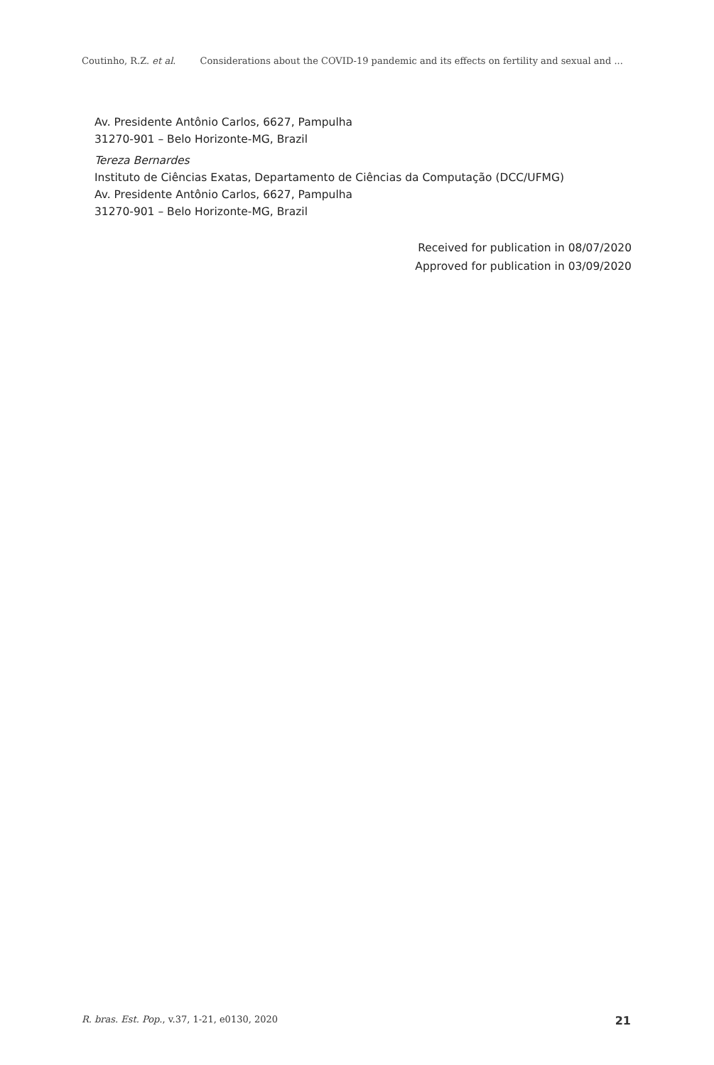Coutinho, R.Z. et al. Considerations about the COVID-19 pandemic and its effects on fertility and sexual and ...
Av. Presidente Antônio Carlos, 6627, Pampulha
31270-901 – Belo Horizonte-MG, Brazil
Tereza Bernardes
Instituto de Ciências Exatas, Departamento de Ciências da Computação (DCC/UFMG)
Av. Presidente Antônio Carlos, 6627, Pampulha
31270-901 – Belo Horizonte-MG, Brazil
Received for publication in 08/07/2020
Approved for publication in 03/09/2020
R. bras. Est. Pop., v.37, 1-21, e0130, 2020 21